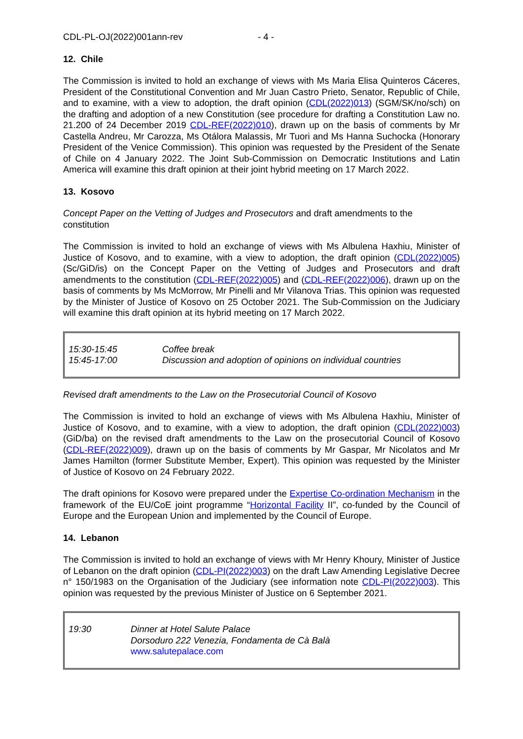CDL-PL-OJ(2022)001ann-rev - 4 -
12. Chile
The Commission is invited to hold an exchange of views with Ms Maria Elisa Quinteros Cáceres, President of the Constitutional Convention and Mr Juan Castro Prieto, Senator, Republic of Chile, and to examine, with a view to adoption, the draft opinion (CDL(2022)013) (SGM/SK/no/sch) on the drafting and adoption of a new Constitution (see procedure for drafting a Constitution Law no. 21.200 of 24 December 2019 CDL-REF(2022)010), drawn up on the basis of comments by Mr Castella Andreu, Mr Carozza, Ms Otálora Malassis, Mr Tuori and Ms Hanna Suchocka (Honorary President of the Venice Commission). This opinion was requested by the President of the Senate of Chile on 4 January 2022. The Joint Sub-Commission on Democratic Institutions and Latin America will examine this draft opinion at their joint hybrid meeting on 17 March 2022.
13. Kosovo
Concept Paper on the Vetting of Judges and Prosecutors and draft amendments to the constitution
The Commission is invited to hold an exchange of views with Ms Albulena Haxhiu, Minister of Justice of Kosovo, and to examine, with a view to adoption, the draft opinion (CDL(2022)005) (Sc/GiD/is) on the Concept Paper on the Vetting of Judges and Prosecutors and draft amendments to the constitution (CDL-REF(2022)005) and (CDL-REF(2022)006), drawn up on the basis of comments by Ms McMorrow, Mr Pinelli and Mr Vilanova Trias. This opinion was requested by the Minister of Justice of Kosovo on 25 October 2021. The Sub-Commission on the Judiciary will examine this draft opinion at its hybrid meeting on 17 March 2022.
| 15:30-15:45 | Coffee break |
| 15:45-17:00 | Discussion and adoption of opinions on individual countries |
Revised draft amendments to the Law on the Prosecutorial Council of Kosovo
The Commission is invited to hold an exchange of views with Ms Albulena Haxhiu, Minister of Justice of Kosovo, and to examine, with a view to adoption, the draft opinion (CDL(2022)003) (GiD/ba) on the revised draft amendments to the Law on the prosecutorial Council of Kosovo (CDL-REF(2022)009), drawn up on the basis of comments by Mr Gaspar, Mr Nicolatos and Mr James Hamilton (former Substitute Member, Expert). This opinion was requested by the Minister of Justice of Kosovo on 24 February 2022.
The draft opinions for Kosovo were prepared under the Expertise Co-ordination Mechanism in the framework of the EU/CoE joint programme “Horizontal Facility II”, co-funded by the Council of Europe and the European Union and implemented by the Council of Europe.
14. Lebanon
The Commission is invited to hold an exchange of views with Mr Henry Khoury, Minister of Justice of Lebanon on the draft opinion (CDL-PI(2022)003) on the draft Law Amending Legislative Decree n° 150/1983 on the Organisation of the Judiciary (see information note CDL-PI(2022)003). This opinion was requested by the previous Minister of Justice on 6 September 2021.
| 19:30 | Dinner at Hotel Salute Palace Dorsoduro 222 Venezia, Fondamenta de Cà Balà www.salutepalace.com |